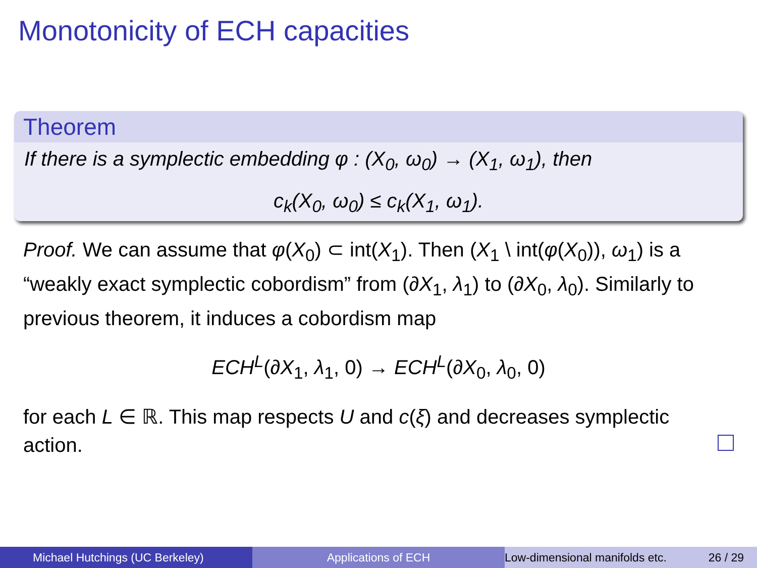Monotonicity of ECH capacities
Theorem
If there is a symplectic embedding φ : (X<sub>0</sub>, ω<sub>0</sub>) → (X<sub>1</sub>, ω<sub>1</sub>), then
c<sub>k</sub>(X<sub>0</sub>, ω<sub>0</sub>) ≤ c<sub>k</sub>(X<sub>1</sub>, ω<sub>1</sub>).
Proof. We can assume that φ(X<sub>0</sub>) ⊂ int(X<sub>1</sub>). Then (X<sub>1</sub> \ int(φ(X<sub>0</sub>)), ω<sub>1</sub>) is a “weakly exact symplectic cobordism” from (∂X<sub>1</sub>, λ<sub>1</sub>) to (∂X<sub>0</sub>, λ<sub>0</sub>). Similarly to previous theorem, it induces a cobordism map
ECH<sup>L</sup>(∂X<sub>1</sub>, λ<sub>1</sub>, 0) → ECH<sup>L</sup>(∂X<sub>0</sub>, λ<sub>0</sub>, 0)
for each L ∈ ℝ. This map respects U and c(ξ) and decreases symplectic action.
Michael Hutchings (UC Berkeley) Applications of ECH Low-dimensional manifolds etc. 26 / 29